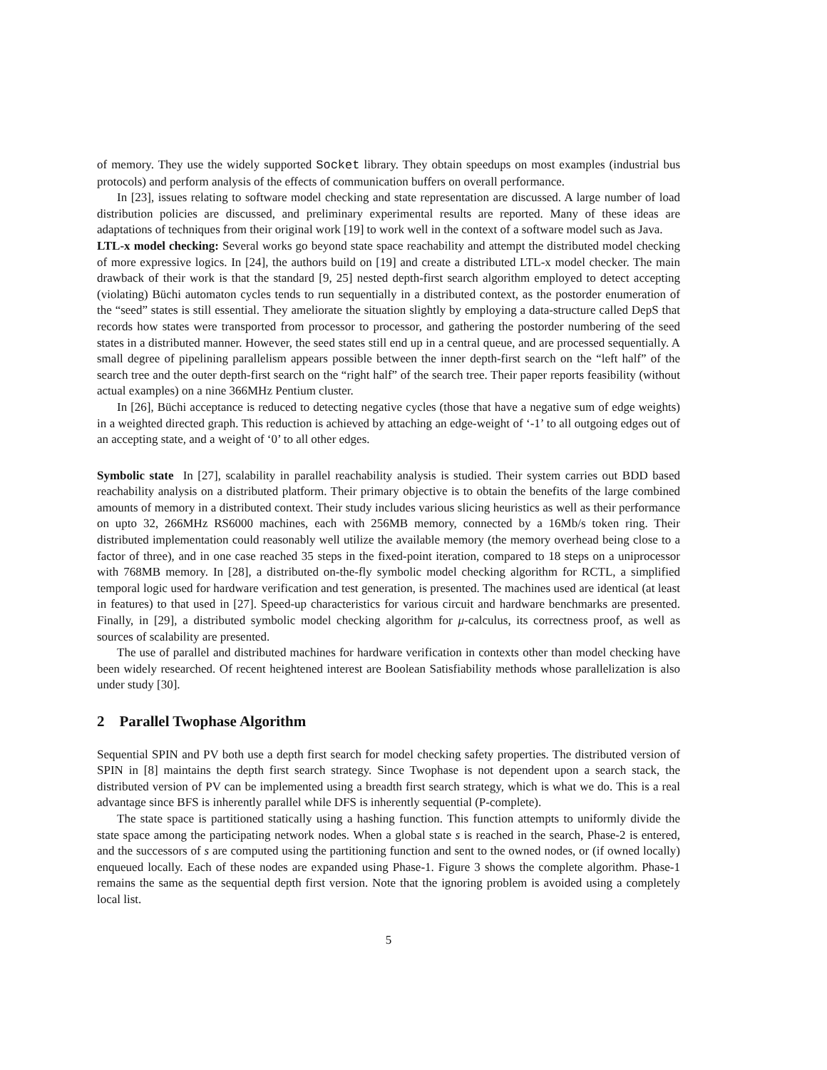of memory. They use the widely supported Socket library. They obtain speedups on most examples (industrial bus protocols) and perform analysis of the effects of communication buffers on overall performance.
In [23], issues relating to software model checking and state representation are discussed. A large number of load distribution policies are discussed, and preliminary experimental results are reported. Many of these ideas are adaptations of techniques from their original work [19] to work well in the context of a software model such as Java.
LTL-x model checking: Several works go beyond state space reachability and attempt the distributed model checking of more expressive logics. In [24], the authors build on [19] and create a distributed LTL-x model checker. The main drawback of their work is that the standard [9, 25] nested depth-first search algorithm employed to detect accepting (violating) Büchi automaton cycles tends to run sequentially in a distributed context, as the postorder enumeration of the “seed” states is still essential. They ameliorate the situation slightly by employing a data-structure called DepS that records how states were transported from processor to processor, and gathering the postorder numbering of the seed states in a distributed manner. However, the seed states still end up in a central queue, and are processed sequentially. A small degree of pipelining parallelism appears possible between the inner depth-first search on the “left half” of the search tree and the outer depth-first search on the “right half” of the search tree. Their paper reports feasibility (without actual examples) on a nine 366MHz Pentium cluster.
In [26], Büchi acceptance is reduced to detecting negative cycles (those that have a negative sum of edge weights) in a weighted directed graph. This reduction is achieved by attaching an edge-weight of ‘-1’ to all outgoing edges out of an accepting state, and a weight of ‘0’ to all other edges.
Symbolic state In [27], scalability in parallel reachability analysis is studied. Their system carries out BDD based reachability analysis on a distributed platform. Their primary objective is to obtain the benefits of the large combined amounts of memory in a distributed context. Their study includes various slicing heuristics as well as their performance on upto 32, 266MHz RS6000 machines, each with 256MB memory, connected by a 16Mb/s token ring. Their distributed implementation could reasonably well utilize the available memory (the memory overhead being close to a factor of three), and in one case reached 35 steps in the fixed-point iteration, compared to 18 steps on a uniprocessor with 768MB memory. In [28], a distributed on-the-fly symbolic model checking algorithm for RCTL, a simplified temporal logic used for hardware verification and test generation, is presented. The machines used are identical (at least in features) to that used in [27]. Speed-up characteristics for various circuit and hardware benchmarks are presented. Finally, in [29], a distributed symbolic model checking algorithm for μ-calculus, its correctness proof, as well as sources of scalability are presented.
The use of parallel and distributed machines for hardware verification in contexts other than model checking have been widely researched. Of recent heightened interest are Boolean Satisfiability methods whose parallelization is also under study [30].
2 Parallel Twophase Algorithm
Sequential SPIN and PV both use a depth first search for model checking safety properties. The distributed version of SPIN in [8] maintains the depth first search strategy. Since Twophase is not dependent upon a search stack, the distributed version of PV can be implemented using a breadth first search strategy, which is what we do. This is a real advantage since BFS is inherently parallel while DFS is inherently sequential (P-complete).
The state space is partitioned statically using a hashing function. This function attempts to uniformly divide the state space among the participating network nodes. When a global state s is reached in the search, Phase-2 is entered, and the successors of s are computed using the partitioning function and sent to the owned nodes, or (if owned locally) enqueued locally. Each of these nodes are expanded using Phase-1. Figure 3 shows the complete algorithm. Phase-1 remains the same as the sequential depth first version. Note that the ignoring problem is avoided using a completely local list.
5